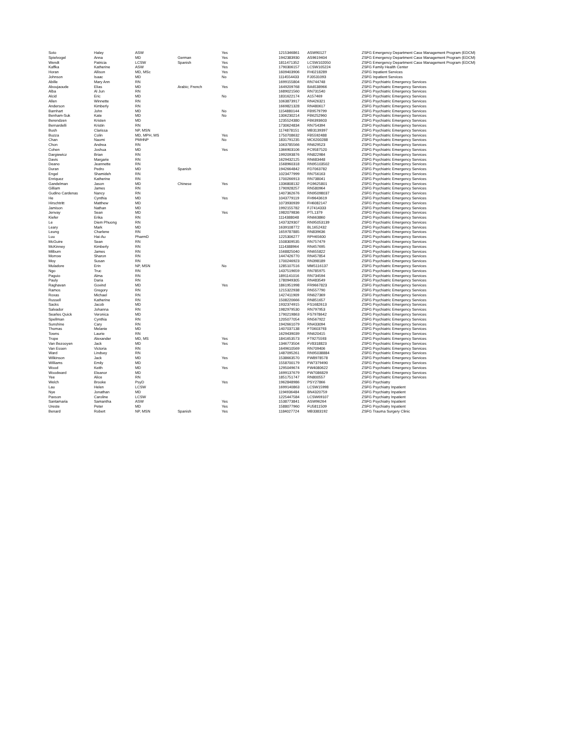| Soto | Haley | ASW | | Yes | 1215346861 | ASW90127 | ZSFG Emergency Department Case Management Program (EDCM) |
| Spielvogel | Anna | MD | German | Yes | 1942383930 | AS9619404 | ZSFG Emergency Department Case Management Program (EDCM) |
| Wendt | Patricia | LCSW | Spanish | Yes | 1811471352 | LCSW102050 | ZSFG Emergency Department Case Management Program (EDCM) |
| Kaffka | Katherine | ASW | | Yes | 1790306157 | LCSW105224 | ZSFG Family Health Center |
| Horan | Allison | MD, MSc | | Yes | 1609403906 | FH0218289 | ZSFG Inpatient Services |
| Johnson | Isaac | MD | | No | 1114554433 | FJ0531093 | ZSFG Inpatient Services |
| Abille | Mary Ann | RN | | | 1699155804 | RN744748 | ZSFG Psychiatric Emergency Services |
| Aboujaoude | Elias | MD | Arabic; French | Yes | 1649209768 | BA6538966 | ZSFG Psychiatric Emergency Services |
| Alba | Al Jun | RN | | | 1689021560 | RN731540 | ZSFG Psychiatric Emergency Services |
| Alcid | Eric | MD | | No | 1831622174 | A157469 | ZSFG Psychiatric Emergency Services |
| Allen | Winnette | RN | | | 1063873917 | RN426321 | ZSFG Psychiatric Emergency Services |
| Anderson | Kimberly | RN | | | 1669821328 | RN480617 | ZSFG Psychiatric Emergency Services |
| Barnhart | John | MD | | No | 1154880144 | FB9579799 | ZSFG Psychiatric Emergency Services |
| Benham-Suk | Kate | MD | | No | 1306230214 | FB6252960 | ZSFG Psychiatric Emergency Services |
| Berendzen | Kristen | MD | | | 1235524380 | FB6393603 | ZSFG Psychiatric Emergency Services |
| Bernardelli | Kristin | RN | | | 1730624834 | RN754394 | ZSFG Psychiatric Emergency Services |
| Bush | Clarissa | NP, MSN | | | 1174878151 | MB3139397 | ZSFG Psychiatric Emergency Services |
| Buzza | Colin | MD, MPH, MS | | Yes | 1750708632 | FB5592488 | ZSFG Psychiatric Emergency Services |
| Chan | Naomi | PMHNP | | No | 1831791235 | MC6200288 | ZSFG Psychiatric Emergency Services |
| Chon | Andrea | RN | | | 1063785566 | RN629523 | ZSFG Psychiatric Emergency Services |
| Cohen | Joshua | MD | | Yes | 1366903106 | FC9587520 | ZSFG Psychiatric Emergency Services |
| Dargiewicz | Brian | RN | | | 1992093876 | RN822984 | ZSFG Psychiatric Emergency Services |
| Davis | Margarie | RN | | | 1629432125 | RN683448 | ZSFG Psychiatric Emergency Services |
| Deano | Jeannette | RN | | | 1568960318 | RN95103502 | ZSFG Psychiatric Emergency Services |
| Duran | Pedro | MD | Spanish | | 1942664842 | FD7063782 | ZSFG Psychiatric Emergency Services |
| Engel | Shamideh | RN | | | 1023477999 | RN756163 | ZSFG Psychiatric Emergency Services |
| Enriquez | Katherine | RN | | | 1700266913 | RN738041 | ZSFG Psychiatric Emergency Services |
| Gandelman | Jason | MD | Chinese | Yes | 1336808132 | FG9625801 | ZSFG Psychiatric Emergency Services |
| Gilliam | James | RN | | | 1790928257 | RN580964 | ZSFG Psychiatric Emergency Services |
| Gudino Cardenas | Nancy | RN | | | 1407362676 | RN95098037 | ZSFG Psychiatric Emergency Services |
| He | Cynthia | MD | | Yes | 1043779119 | FH9643619 | ZSFG Psychiatric Emergency Services |
| Hirschtritt | Matthew | MD | | | 1073930939 | FH6082147 | ZSFG Psychiatric Emergency Services |
| Jamison | Nathan | MD | | | 1992155782 | FJ7414333 | ZSFG Psychiatric Emergency Services |
| Jenvay | Sean | MD | | Yes | 1982079836 | PTL1379 | ZSFG Psychiatric Emergency Services |
| Kiefer | Erika | RN | | | 1114388048 | RN663860 | ZSFG Psychiatric Emergency Services |
| Le | Diem Phuong | RN | | | 1437329307 | RN95053139 | ZSFG Psychiatric Emergency Services |
| Leary | Mark | MD | | | 1639108772 | BL1652432 | ZSFG Psychiatric Emergency Services |
| Leung | Charlene | RN | | | 1659787885 | RN839636 | ZSFG Psychiatric Emergency Services |
| Luu | Hai-Au | PharmD | | | 1225306277 | RPH65600 | ZSFG Psychiatric Emergency Services |
| McGuire | Sean | RN | | | 1508309535 | RN757479 | ZSFG Psychiatric Emergency Services |
| McKinney | Kimberly | RN | | | 1114388964 | RN457695 | ZSFG Psychiatric Emergency Services |
| Milburn | James | RN | | | 1568825040 | RN655822 | ZSFG Psychiatric Emergency Services |
| Morrow | Sharon | RN | | | 1447426770 | RN457854 | ZSFG Psychiatric Emergency Services |
| Moy | Susan | RN | | | 1700246923 | RN398189 | ZSFG Psychiatric Emergency Services |
| Muladore | Erin | NP, MSN | | No | 1285107516 | MM5116137 | ZSFG Psychiatric Emergency Services |
| Ngo | Truc | RN | | | 1437519659 | RN785975 | ZSFG Psychiatric Emergency Services |
| Paguio | Alma | RN | | | 1891141016 | RN734594 | ZSFG Psychiatric Emergency Services |
| Pauly | Daria | RN | | | 1780949305 | RN483549 | ZSFG Psychiatric Emergency Services |
| Raghavan | Govind | MD | | Yes | 1861951998 | FR9667823 | ZSFG Psychiatric Emergency Services |
| Ramos | Gregory | RN | | | 1215322938 | RN557790 | ZSFG Psychiatric Emergency Services |
| Roxas | Michael | RN | | | 1427411909 | RN627369 | ZSFG Psychiatric Emergency Services |
| Russell | Katherine | RN | | | 1508220666 | RN851657 | ZSFG Psychiatric Emergency Services |
| Sacks | Jacob | MD | | | 1932374915 | FS1682613 | ZSFG Psychiatric Emergency Services |
| Salvador | Johanna | RN | | | 1982979530 | RN797953 | ZSFG Psychiatric Emergency Services |
| Searles Quick | Veronica | MD | | | 1790219863 | FS7978642 | ZSFG Psychiatric Emergency Services |
| Spellman | Cynthia | RN | | | 1205077054 | RN567922 | ZSFG Psychiatric Emergency Services |
| Sunshine | Cary | RN | | | 1942661079 | RN433094 | ZSFG Psychiatric Emergency Services |
| Thomas | Melanie | MD | | | 1407037138 | FT0603793 | ZSFG Psychiatric Emergency Services |
| Towns | Laurie | RN | | | 1629439039 | RN620415 | ZSFG Psychiatric Emergency Services |
| Trope | Alexander | MD, MS | | Yes | 1841653573 | FT9275593 | ZSFG Psychiatric Emergency Services |
| Van Bezooyen | Jack | MD | | Yes | 1346773504 | FV8318823 | ZSFG Psychiatric Emergency Services |
| Van Essen | Victoria | RN | | | 1649610569 | RN709406 | ZSFG Psychiatric Emergency Services |
| Ward | Lindsey | RN | | | 1487095261 | RN95038884 | ZSFG Psychiatric Emergency Services |
| Wilkinson | Jack | MD | | Yes | 1538663570 | FW8978578 | ZSFG Psychiatric Emergency Services |
| Williams | Emily | MD | | | 1558700179 | FW7379490 | ZSFG Psychiatric Emergency Services |
| Wood | Keith | MD | | Yes | 1295049674 | FW4080622 | ZSFG Psychiatric Emergency Services |
| Woodward | Eleanor | MD | | | 1699137679 | FW7086829 | ZSFG Psychiatric Emergency Services |
| Yee | Alice | RN | | | 1851751747 | RN800557 | ZSFG Psychiatric Emergency Services |
| Welch | Brooke | PsyD | | Yes | 1962848986 | PSY27866 | ZSFG Psychiatry |
| Lau | Helen | LCSW | | | 1699140863 | LCSW15998 | ZSFG Psychiatry Inpatient |
| Nye | Jonathan | MD | | | 1194936484 | BN4320759 | ZSFG Psychiatry Inpatient |
| Paxson | Caroline | LCSW | | | 1225447584 | LCSW69107 | ZSFG Psychiatry Inpatient |
| Santamaria | Samantha | ASW | | Yes | 1538773841 | ASW96264 | ZSFG Psychiatry Inpatient |
| Ureste | Peter | MD | | Yes | 1588077960 | FU5811509 | ZSFG Psychiatry Inpatient |
| Benard | Robert | NP, MSN | Spanish | Yes | 1184027724 | MB3383192 | ZSFG Trauma Surgery Clinic |